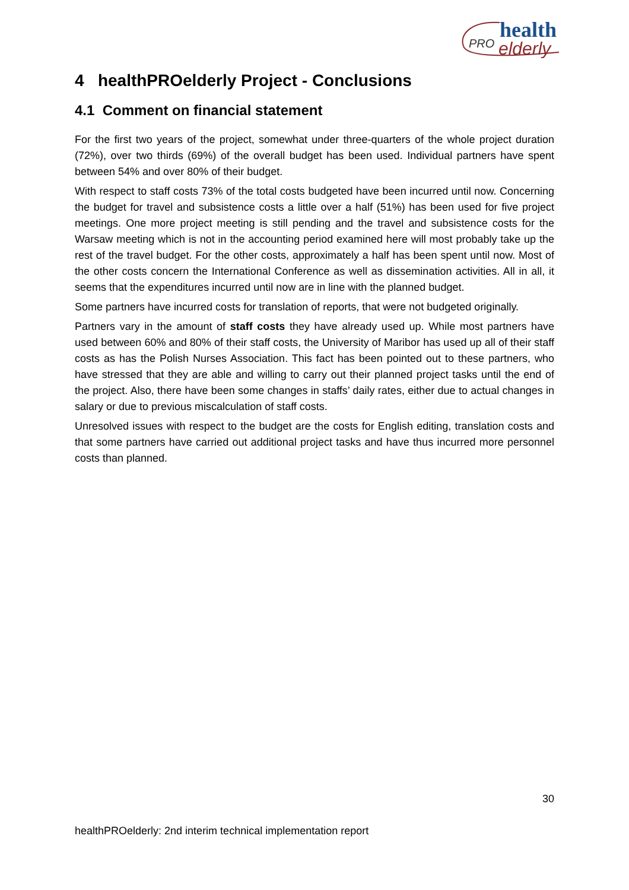health
PRO
elderly
4 healthPROelderly Project - Conclusions
4.1 Comment on financial statement
For the first two years of the project, somewhat under three-quarters of the whole project duration (72%), over two thirds (69%) of the overall budget has been used. Individual partners have spent between 54% and over 80% of their budget.
With respect to staff costs 73% of the total costs budgeted have been incurred until now. Concerning the budget for travel and subsistence costs a little over a half (51%) has been used for five project meetings. One more project meeting is still pending and the travel and subsistence costs for the Warsaw meeting which is not in the accounting period examined here will most probably take up the rest of the travel budget. For the other costs, approximately a half has been spent until now. Most of the other costs concern the International Conference as well as dissemination activities. All in all, it seems that the expenditures incurred until now are in line with the planned budget.
Some partners have incurred costs for translation of reports, that were not budgeted originally.
Partners vary in the amount of staff costs they have already used up. While most partners have used between 60% and 80% of their staff costs, the University of Maribor has used up all of their staff costs as has the Polish Nurses Association. This fact has been pointed out to these partners, who have stressed that they are able and willing to carry out their planned project tasks until the end of the project. Also, there have been some changes in staffs’ daily rates, either due to actual changes in salary or due to previous miscalculation of staff costs.
Unresolved issues with respect to the budget are the costs for English editing, translation costs and that some partners have carried out additional project tasks and have thus incurred more personnel costs than planned.
30
healthPROelderly: 2nd interim technical implementation report